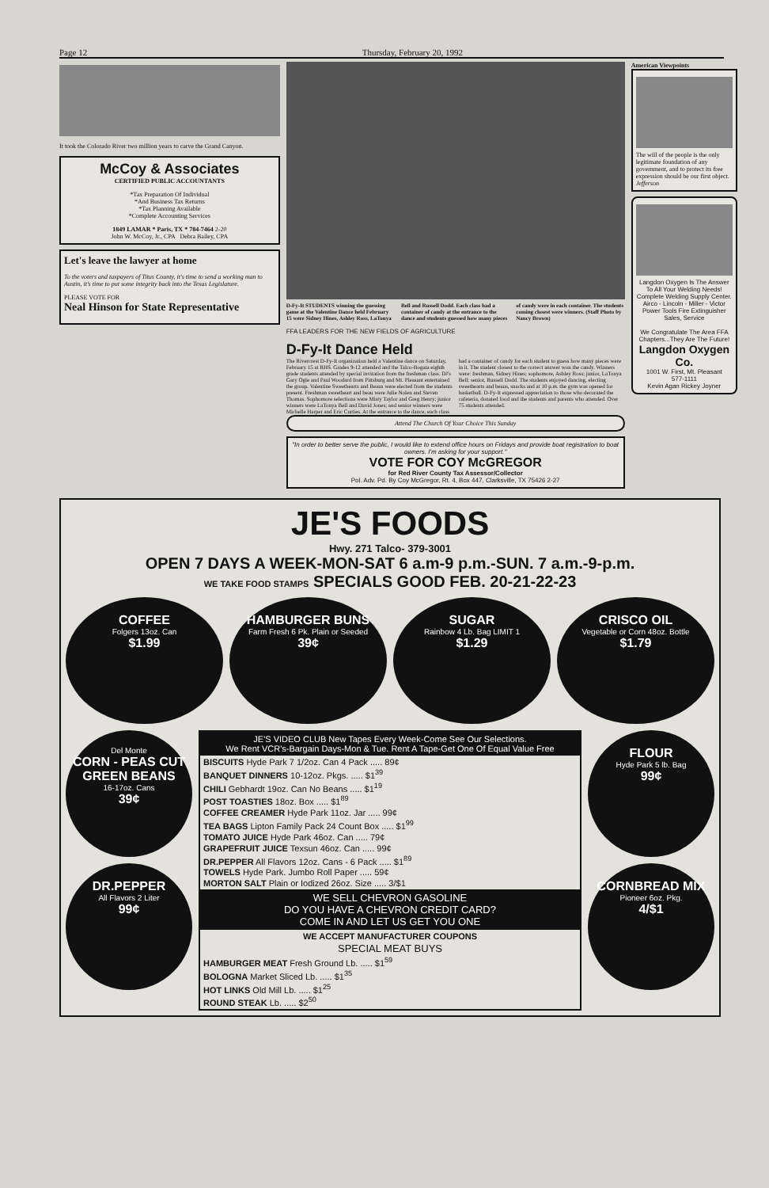Page 12 Thursday, February 20, 1992
It took the Colorado River two million years to carve the Grand Canyon.
McCoy & Associates
CERTIFIED PUBLIC ACCOUNTANTS
*Tax Preparation Of Individual
*And Business Tax Returns
*Tax Planning Available
*Complete Accounting Services
1849 LAMAR * Paris, TX * 784-7464 2-20
John W. McCoy, Jr., CPA Debra Bailey, CPA
Let's leave the lawyer at home
To the voters and taxpayers of Titus County, it's time to send a working man to Austin, it's time to put some integrity back into the Texas Legislature.
PLEASE VOTE FOR
Neal Hinson for State Representative
D-Fy-It STUDENTS winning the guessing game at the Valentine Dance held February 15 were Sidney Hines, Ashley Ross, LaTonya Bell and Russell Dodd. Each class had a container of candy at the entrance to the dance and students guessed how many pieces of candy were in each container. The students coming closest were winners. (Staff Photo by Nancy Brown)
FFA LEADERS FOR THE NEW FIELDS OF AGRICULTURE
D-Fy-It Dance Held
The Rivercrest D-Fy-It organization held a Valentine dance on Saturday, February 15 at RHS. Grades 9-12 attended and the Talco-Bogata eighth grade students attended by special invitation from the freshman class. DJ's Gary Ogle and Paul Woodard from Pittsburg and Mt. Pleasant entertained the group. Valentine Sweethearts and Beaus were elected from the students present. Freshman sweetheart and beau were Julie Nolen and Steven Thomas. Sophomore selections were Misty Taylor and Greg Henry; junior winners were LaTonya Bell and David Jones; and senior winners were Michelle Harper and Eric Curties. At the entrance to the dance, each class had a container of candy for each student to guess how many pieces were in it. The student closest to the correct answer won the candy. Winners were: freshman, Sidney Hines; sophomore, Ashley Ross; junior, LaTonya Bell; senior, Russell Dodd. The students enjoyed dancing, electing sweethearts and beaus, snacks and at 10 p.m. the gym was opened for basketball. D-Fy-It expressed appreciation to those who decorated the cafeteria, donated food and the students and parents who attended. Over 75 students attended.
Attend The Church Of Your Choice This Sunday
"In order to better serve the public, I would like to extend office hours on Fridays and provide boat registration to boat owners. I'm asking for your support."
VOTE FOR COY McGREGOR
for Red River County Tax Assessor/Collector
Pol. Adv. Pd. By Coy McGregor, Rt. 4, Box 447, Clarksville, TX 75426 2-27
American Viewpoints
The will of the people is the only legitimate foundation of any government, and to protect its free expression should be our first object.
Jefferson
Langdon Oxygen Is The Answer To All Your Welding Needs! Complete Welding Supply Center. Airco - Lincoln - Miller - Victor Power Tools Fire Extinguisher Sales, Service
We Congratulate The Area FFA Chapters...They Are The Future!
Langdon Oxygen Co.
1001 W. First, Mt. Pleasant
577-1111
Kevin Agan Rickey Joyner
JE'S FOODS
Hwy. 271 Talco- 379-3001
OPEN 7 DAYS A WEEK-MON-SAT 6 a.m-9 p.m.-SUN. 7 a.m.-9-p.m.
WE TAKE FOOD STAMPS SPECIALS GOOD FEB. 20-21-22-23
COFFEE
Folgers 13oz. Can
$1.99
HAMBURGER BUNS
Farm Fresh 6 Pk. Plain or Seeded
39¢
SUGAR
Rainbow 4 Lb. Bag LIMIT 1
$1.29
CRISCO OIL
Vegetable or Corn 48oz. Bottle
$1.79
Del Monte
CORN - PEAS CUT GREEN BEANS
16-17oz. Cans
39¢
DR.PEPPER
All Flavors 2 Liter
99¢
JE'S VIDEO CLUB New Tapes Every Week-Come See Our Selections.
We Rent VCR's-Bargain Days-Mon & Tue. Rent A Tape-Get One Of Equal Value Free
BISCUITS Hyde Park 7 1/2oz. Can 4 Pack ..... 89¢
BANQUET DINNERS 10-12oz. Pkgs. ..... $1<sup>39</sup>
CHILI Gebhardt 19oz. Can No Beans ..... $1<sup>19</sup>
POST TOASTIES 18oz. Box ..... $1<sup>89</sup>
COFFEE CREAMER Hyde Park 11oz. Jar ..... 99¢
TEA BAGS Lipton Family Pack 24 Count Box ..... $1<sup>99</sup>
TOMATO JUICE Hyde Park 46oz. Can ..... 79¢
GRAPEFRUIT JUICE Texsun 46oz. Can ..... 99¢
DR.PEPPER All Flavors 12oz. Cans - 6 Pack ..... $1<sup>89</sup>
TOWELS Hyde Park. Jumbo Roll Paper ..... 59¢
MORTON SALT Plain or Iodized 26oz. Size ..... 3/$1
WE SELL CHEVRON GASOLINE
DO YOU HAVE A CHEVRON CREDIT CARD?
COME IN AND LET US GET YOU ONE
WE ACCEPT MANUFACTURER COUPONS
SPECIAL MEAT BUYS
HAMBURGER MEAT Fresh Ground Lb. ..... $1<sup>59</sup>
BOLOGNA Market Sliced Lb. ..... $1<sup>35</sup>
HOT LINKS Old Mill Lb. ..... $1<sup>25</sup>
ROUND STEAK Lb. ..... $2<sup>50</sup>
FLOUR
Hyde Park 5 lb. Bag
99¢
CORNBREAD MIX
Pioneer 6oz. Pkg.
4/$1